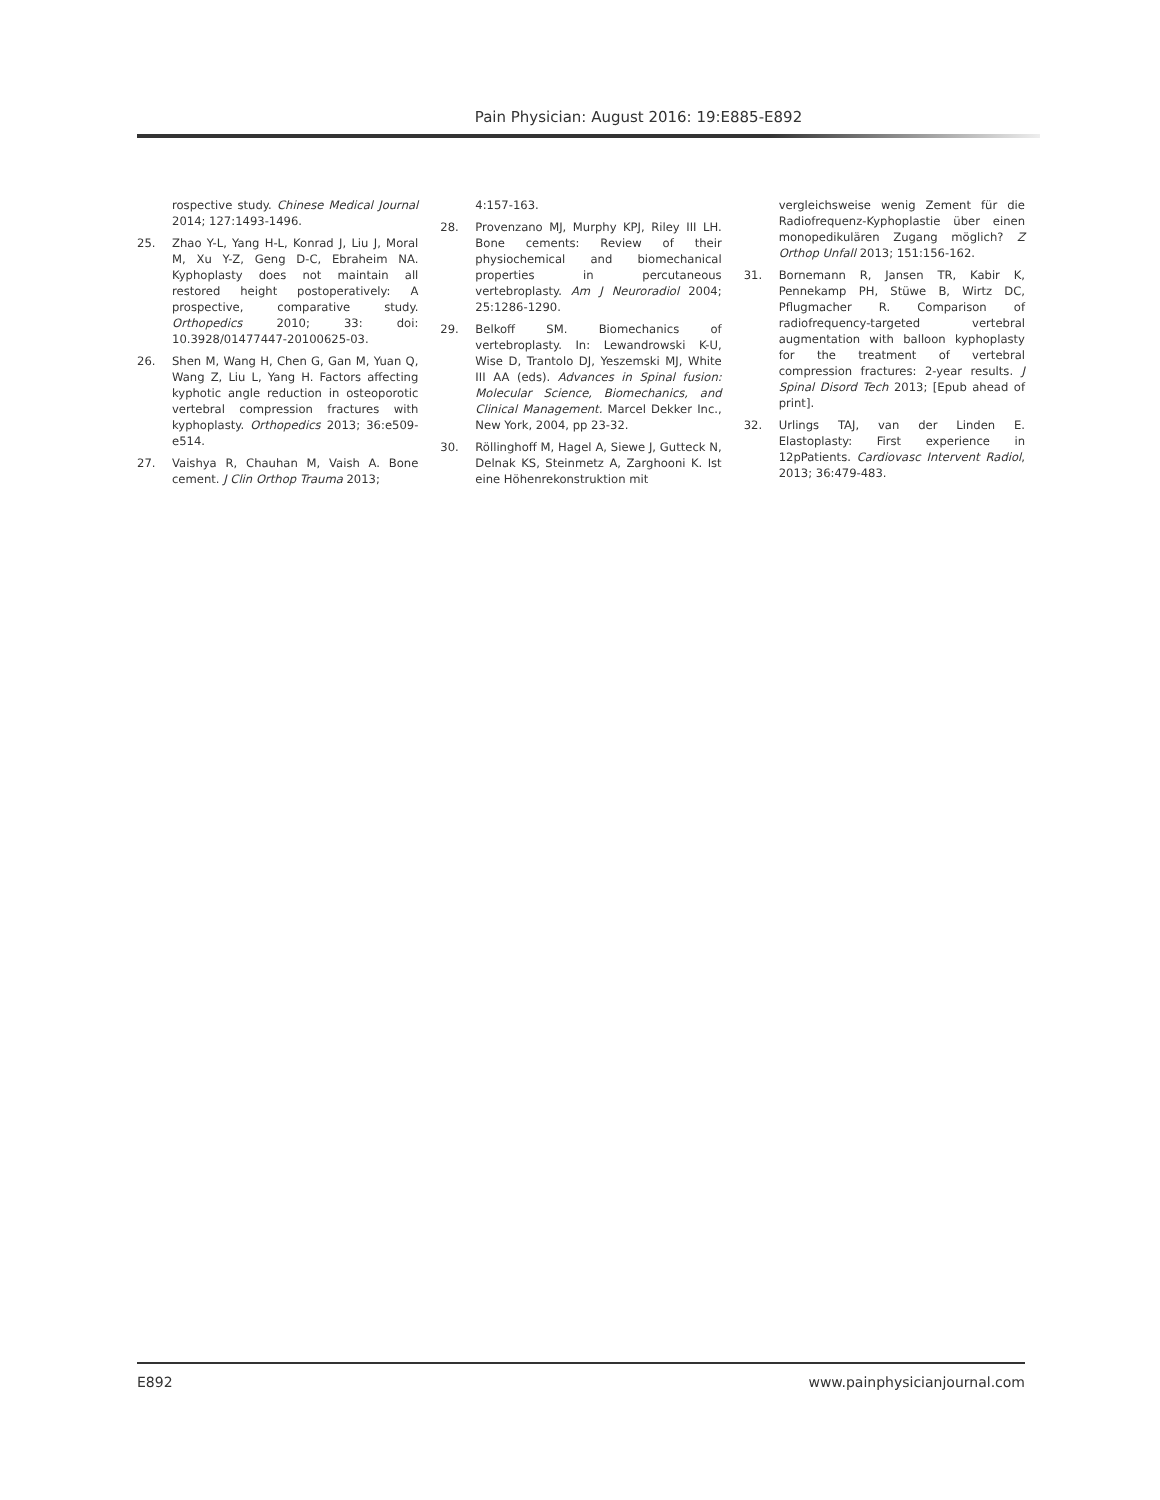Pain Physician: August 2016: 19:E885-E892
rospective study. Chinese Medical Journal 2014; 127:1493-1496.
25. Zhao Y-L, Yang H-L, Konrad J, Liu J, Moral M, Xu Y-Z, Geng D-C, Ebraheim NA. Kyphoplasty does not maintain all restored height postoperatively: A prospective, comparative study. Orthopedics 2010; 33: doi: 10.3928/01477447-20100625-03.
26. Shen M, Wang H, Chen G, Gan M, Yuan Q, Wang Z, Liu L, Yang H. Factors affecting kyphotic angle reduction in osteoporotic vertebral compression fractures with kyphoplasty. Orthopedics 2013; 36:e509-e514.
27. Vaishya R, Chauhan M, Vaish A. Bone cement. J Clin Orthop Trauma 2013;
4:157-163.
28. Provenzano MJ, Murphy KPJ, Riley III LH. Bone cements: Review of their physiochemical and biomechanical properties in percutaneous vertebroplasty. Am J Neuroradiol 2004; 25:1286-1290.
29. Belkoff SM. Biomechanics of vertebroplasty. In: Lewandrowski K-U, Wise D, Trantolo DJ, Yeszemski MJ, White III AA (eds). Advances in Spinal fusion: Molecular Science, Biomechanics, and Clinical Management. Marcel Dekker Inc., New York, 2004, pp 23-32.
30. Röllinghoff M, Hagel A, Siewe J, Gutteck N, Delnak KS, Steinmetz A, Zarghooni K. Ist eine Höhenrekonstruktion mit
vergleichsweise wenig Zement für die Radiofrequenz-Kyphoplastie über einen monopedikulären Zugang möglich? Z Orthop Unfall 2013; 151:156-162.
31. Bornemann R, Jansen TR, Kabir K, Pennekamp PH, Stüwe B, Wirtz DC, Pflugmacher R. Comparison of radiofrequency-targeted vertebral augmentation with balloon kyphoplasty for the treatment of vertebral compression fractures: 2-year results. J Spinal Disord Tech 2013; [Epub ahead of print].
32. Urlings TAJ, van der Linden E. Elastoplasty: First experience in 12pPatients. Cardiovasc Intervent Radiol, 2013; 36:479-483.
E892 www.painphysicianjournal.com